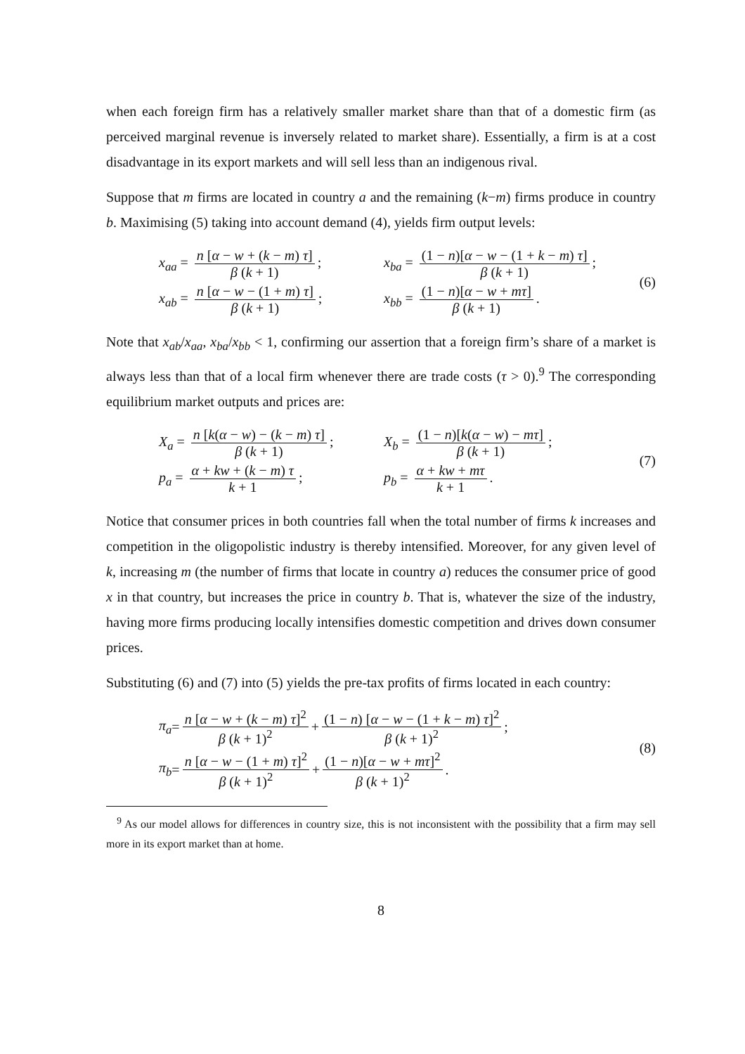when each foreign firm has a relatively smaller market share than that of a domestic firm (as perceived marginal revenue is inversely related to market share). Essentially, a firm is at a cost disadvantage in its export markets and will sell less than an indigenous rival.
Suppose that m firms are located in country a and the remaining (k−m) firms produce in country b. Maximising (5) taking into account demand (4), yields firm output levels:
x<sub>aa</sub> = n [α − w + (k − m) τ] β (k + 1);
x<sub>ba</sub> = (1 − n)[α − w − (1 + k − m) τ] β (k + 1);
x<sub>ab</sub> = n [α − w − (1 + m) τ] β (k + 1);
x<sub>bb</sub> = (1 − n)[α − w + mτ] β (k + 1).
(6)
Note that x<sub>ab</sub>/x<sub>aa</sub>, x<sub>ba</sub>/x<sub>bb</sub> < 1, confirming our assertion that a foreign firm’s share of a market is always less than that of a local firm whenever there are trade costs (τ > 0).<sup>9</sup> The corresponding equilibrium market outputs and prices are:
X<sub>a</sub> = n [k(α − w) − (k − m) τ] β (k + 1);
X<sub>b</sub> = (1 − n)[k(α − w) − mτ] β (k + 1);
p<sub>a</sub> = α + kw + (k − m) τ k + 1;
p<sub>b</sub> = α + kw + mτ k + 1.
(7)
Notice that consumer prices in both countries fall when the total number of firms k increases and competition in the oligopolistic industry is thereby intensified. Moreover, for any given level of k, increasing m (the number of firms that locate in country a) reduces the consumer price of good x in that country, but increases the price in country b. That is, whatever the size of the industry, having more firms producing locally intensifies domestic competition and drives down consumer prices.
Substituting (6) and (7) into (5) yields the pre-tax profits of firms located in each country:
π<sub>a</sub> = n [α − w + (k − m) τ]<sup>2</sup> β (k + 1)<sup>2</sup> + (1 − n) [α − w − (1 + k − m) τ]<sup>2</sup> β (k + 1)<sup>2</sup>;
π<sub>b</sub> = n [α − w − (1 + m) τ]<sup>2</sup> β (k + 1)<sup>2</sup> + (1 − n)[α − w + mτ]<sup>2</sup> β (k + 1)<sup>2</sup>.
(8)
<sup>9</sup> As our model allows for differences in country size, this is not inconsistent with the possibility that a firm may sell more in its export market than at home.
8